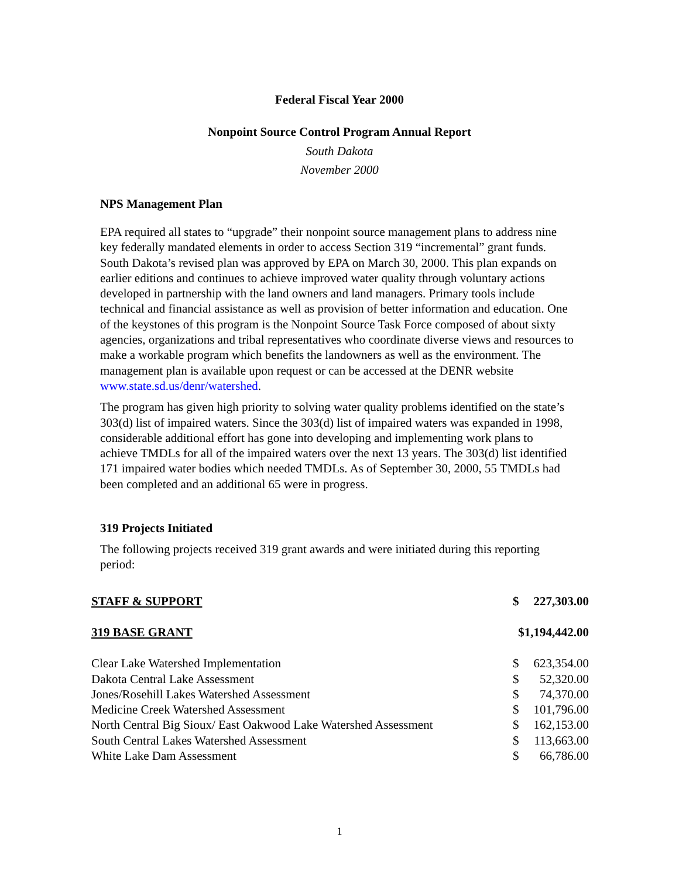Federal Fiscal Year 2000
Nonpoint Source Control Program Annual Report
South Dakota
November 2000
NPS Management Plan
EPA required all states to “upgrade” their nonpoint source management plans to address nine key federally mandated elements in order to access Section 319 “incremental” grant funds. South Dakota’s revised plan was approved by EPA on March 30, 2000. This plan expands on earlier editions and continues to achieve improved water quality through voluntary actions developed in partnership with the land owners and land managers. Primary tools include technical and financial assistance as well as provision of better information and education. One of the keystones of this program is the Nonpoint Source Task Force composed of about sixty agencies, organizations and tribal representatives who coordinate diverse views and resources to make a workable program which benefits the landowners as well as the environment. The management plan is available upon request or can be accessed at the DENR website www.state.sd.us/denr/watershed.
The program has given high priority to solving water quality problems identified on the state’s 303(d) list of impaired waters. Since the 303(d) list of impaired waters was expanded in 1998, considerable additional effort has gone into developing and implementing work plans to achieve TMDLs for all of the impaired waters over the next 13 years. The 303(d) list identified 171 impaired water bodies which needed TMDLs. As of September 30, 2000, 55 TMDLs had been completed and an additional 65 were in progress.
319 Projects Initiated
The following projects received 319 grant awards and were initiated during this reporting period:
| STAFF & SUPPORT | $ | 227,303.00 |
| 319 BASE GRANT | $1,194,442.00 | |
| Clear Lake Watershed Implementation | $ | 623,354.00 |
| Dakota Central Lake Assessment | $ | 52,320.00 |
| Jones/Rosehill Lakes Watershed Assessment | $ | 74,370.00 |
| Medicine Creek Watershed Assessment | $ | 101,796.00 |
| North Central Big Sioux/ East Oakwood Lake Watershed Assessment | $ | 162,153.00 |
| South Central Lakes Watershed Assessment | $ | 113,663.00 |
| White Lake Dam Assessment | $ | 66,786.00 |
1